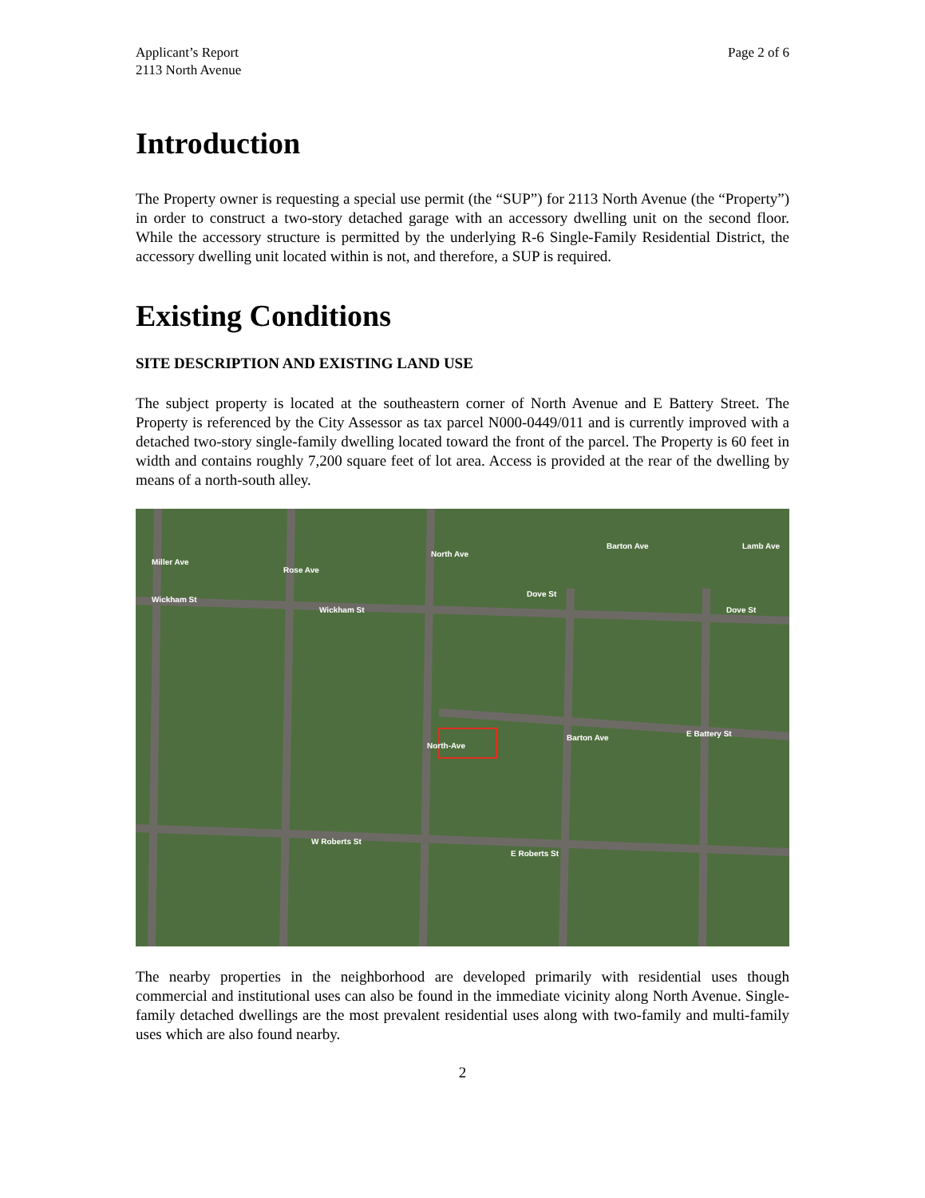Applicant’s Report
2113 North Avenue
Page 2 of 6
Introduction
The Property owner is requesting a special use permit (the “SUP”) for 2113 North Avenue (the “Property”) in order to construct a two-story detached garage with an accessory dwelling unit on the second floor. While the accessory structure is permitted by the underlying R-6 Single-Family Residential District, the accessory dwelling unit located within is not, and therefore, a SUP is required.
Existing Conditions
SITE DESCRIPTION AND EXISTING LAND USE
The subject property is located at the southeastern corner of North Avenue and E Battery Street. The Property is referenced by the City Assessor as tax parcel N000-0449/011 and is currently improved with a detached two-story single-family dwelling located toward the front of the parcel. The Property is 60 feet in width and contains roughly 7,200 square feet of lot area. Access is provided at the rear of the dwelling by means of a north-south alley.
Wickham St
Wickham St
Dove St
Dove St
E Battery St
W Roberts St
E Roberts St
North Ave
North-Ave
Barton Ave
Rose Ave
Miller Ave
Barton Ave
Lamb Ave
The nearby properties in the neighborhood are developed primarily with residential uses though commercial and institutional uses can also be found in the immediate vicinity along North Avenue. Single-family detached dwellings are the most prevalent residential uses along with two-family and multi-family uses which are also found nearby.
2